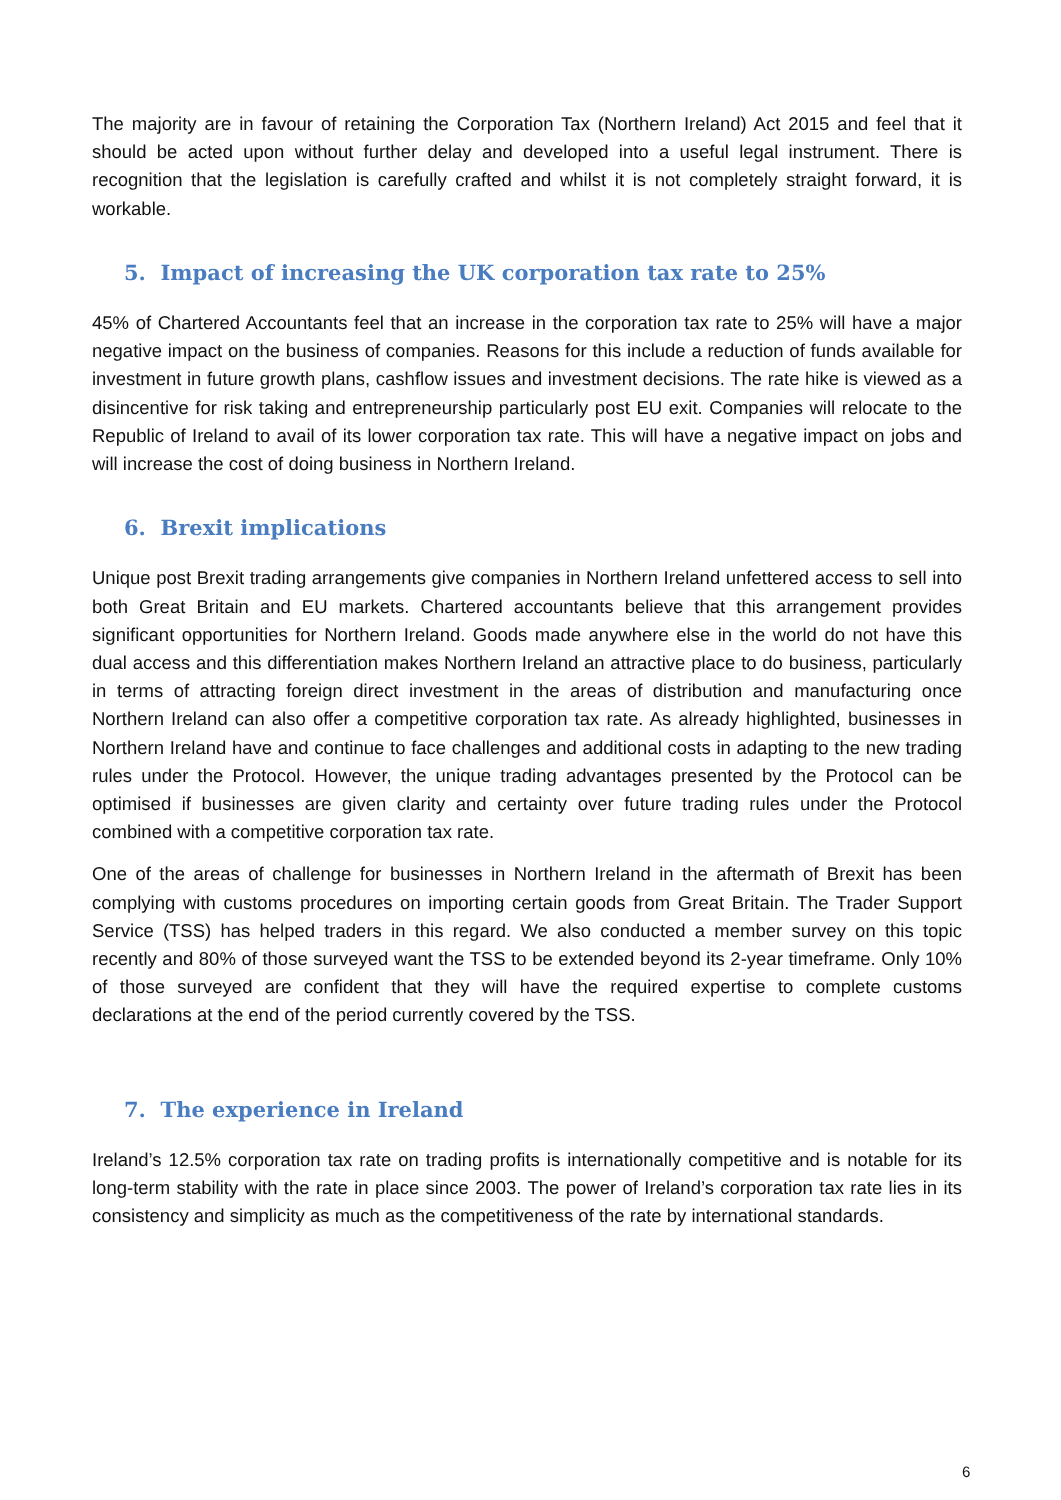The majority are in favour of retaining the Corporation Tax (Northern Ireland) Act 2015 and feel that it should be acted upon without further delay and developed into a useful legal instrument. There is recognition that the legislation is carefully crafted and whilst it is not completely straight forward, it is workable.
5. Impact of increasing the UK corporation tax rate to 25%
45% of Chartered Accountants feel that an increase in the corporation tax rate to 25% will have a major negative impact on the business of companies. Reasons for this include a reduction of funds available for investment in future growth plans, cashflow issues and investment decisions. The rate hike is viewed as a disincentive for risk taking and entrepreneurship particularly post EU exit. Companies will relocate to the Republic of Ireland to avail of its lower corporation tax rate. This will have a negative impact on jobs and will increase the cost of doing business in Northern Ireland.
6. Brexit implications
Unique post Brexit trading arrangements give companies in Northern Ireland unfettered access to sell into both Great Britain and EU markets. Chartered accountants believe that this arrangement provides significant opportunities for Northern Ireland. Goods made anywhere else in the world do not have this dual access and this differentiation makes Northern Ireland an attractive place to do business, particularly in terms of attracting foreign direct investment in the areas of distribution and manufacturing once Northern Ireland can also offer a competitive corporation tax rate. As already highlighted, businesses in Northern Ireland have and continue to face challenges and additional costs in adapting to the new trading rules under the Protocol. However, the unique trading advantages presented by the Protocol can be optimised if businesses are given clarity and certainty over future trading rules under the Protocol combined with a competitive corporation tax rate.
One of the areas of challenge for businesses in Northern Ireland in the aftermath of Brexit has been complying with customs procedures on importing certain goods from Great Britain. The Trader Support Service (TSS) has helped traders in this regard. We also conducted a member survey on this topic recently and 80% of those surveyed want the TSS to be extended beyond its 2-year timeframe. Only 10% of those surveyed are confident that they will have the required expertise to complete customs declarations at the end of the period currently covered by the TSS.
7. The experience in Ireland
Ireland’s 12.5% corporation tax rate on trading profits is internationally competitive and is notable for its long-term stability with the rate in place since 2003. The power of Ireland’s corporation tax rate lies in its consistency and simplicity as much as the competitiveness of the rate by international standards.
6